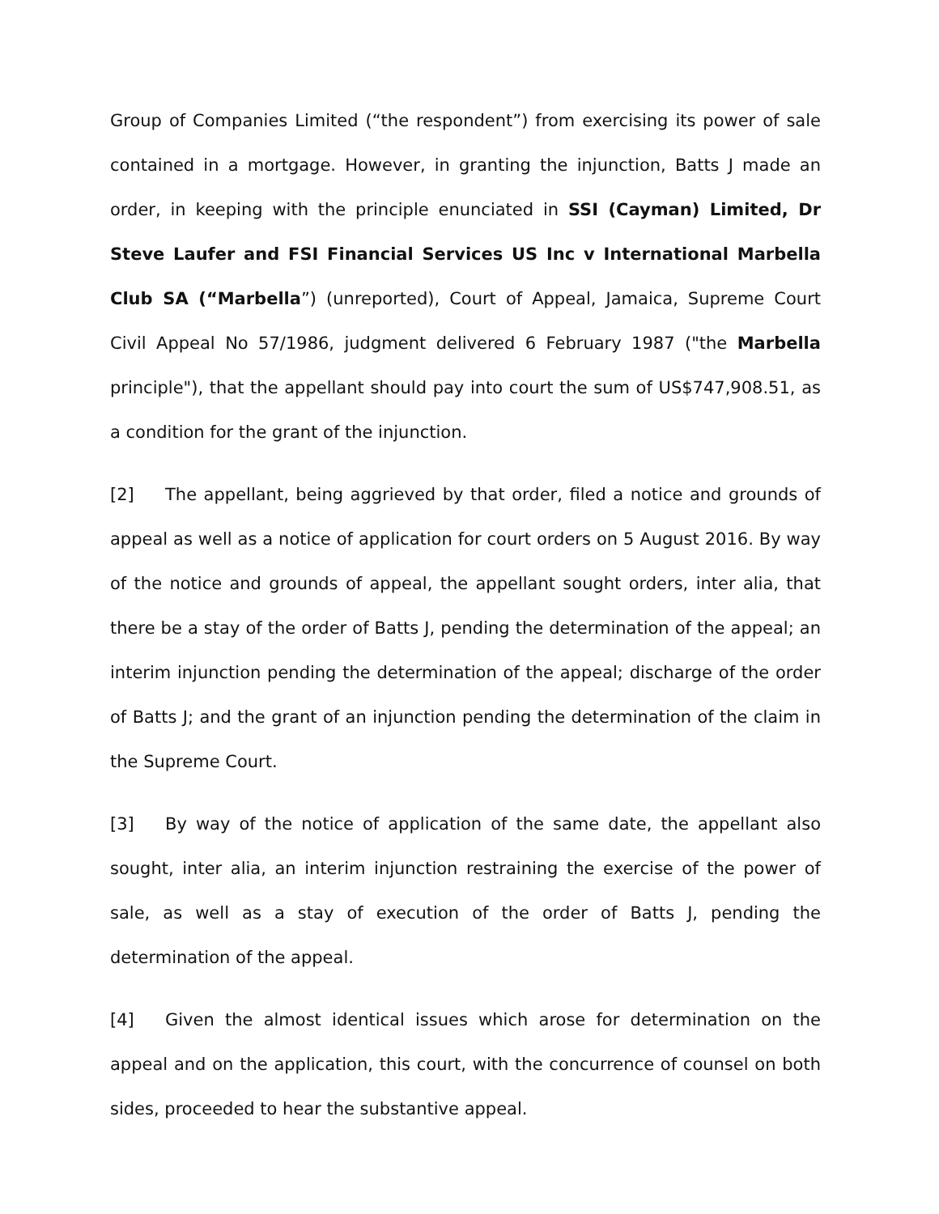Group of Companies Limited (“the respondent”) from exercising its power of sale contained in a mortgage. However, in granting the injunction, Batts J made an order, in keeping with the principle enunciated in SSI (Cayman) Limited, Dr Steve Laufer and FSI Financial Services US Inc v International Marbella Club SA (“Marbella”) (unreported), Court of Appeal, Jamaica, Supreme Court Civil Appeal No 57/1986, judgment delivered 6 February 1987 ("the Marbella principle"), that the appellant should pay into court the sum of US$747,908.51, as a condition for the grant of the injunction.
[2] The appellant, being aggrieved by that order, filed a notice and grounds of appeal as well as a notice of application for court orders on 5 August 2016. By way of the notice and grounds of appeal, the appellant sought orders, inter alia, that there be a stay of the order of Batts J, pending the determination of the appeal; an interim injunction pending the determination of the appeal; discharge of the order of Batts J; and the grant of an injunction pending the determination of the claim in the Supreme Court.
[3] By way of the notice of application of the same date, the appellant also sought, inter alia, an interim injunction restraining the exercise of the power of sale, as well as a stay of execution of the order of Batts J, pending the determination of the appeal.
[4] Given the almost identical issues which arose for determination on the appeal and on the application, this court, with the concurrence of counsel on both sides, proceeded to hear the substantive appeal.